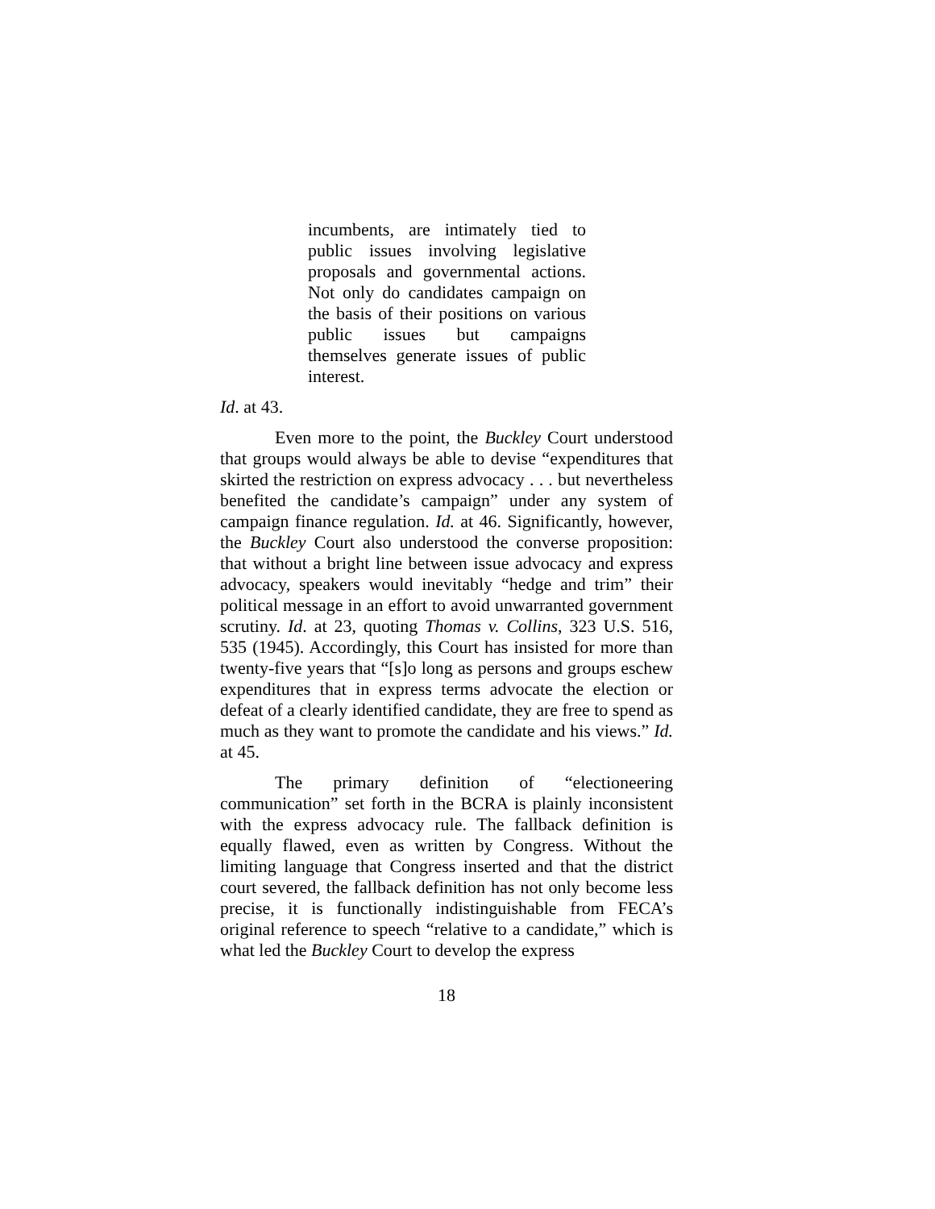incumbents, are intimately tied to public issues involving legislative proposals and governmental actions. Not only do candidates campaign on the basis of their positions on various public issues but campaigns themselves generate issues of public interest.
Id. at 43.
Even more to the point, the Buckley Court understood that groups would always be able to devise “expenditures that skirted the restriction on express advocacy . . . but nevertheless benefited the candidate’s campaign” under any system of campaign finance regulation. Id. at 46. Significantly, however, the Buckley Court also understood the converse proposition: that without a bright line between issue advocacy and express advocacy, speakers would inevitably “hedge and trim” their political message in an effort to avoid unwarranted government scrutiny. Id. at 23, quoting Thomas v. Collins, 323 U.S. 516, 535 (1945). Accordingly, this Court has insisted for more than twenty-five years that “[s]o long as persons and groups eschew expenditures that in express terms advocate the election or defeat of a clearly identified candidate, they are free to spend as much as they want to promote the candidate and his views.” Id. at 45.
The primary definition of “electioneering communication” set forth in the BCRA is plainly inconsistent with the express advocacy rule. The fallback definition is equally flawed, even as written by Congress. Without the limiting language that Congress inserted and that the district court severed, the fallback definition has not only become less precise, it is functionally indistinguishable from FECA’s original reference to speech “relative to a candidate,” which is what led the Buckley Court to develop the express
18